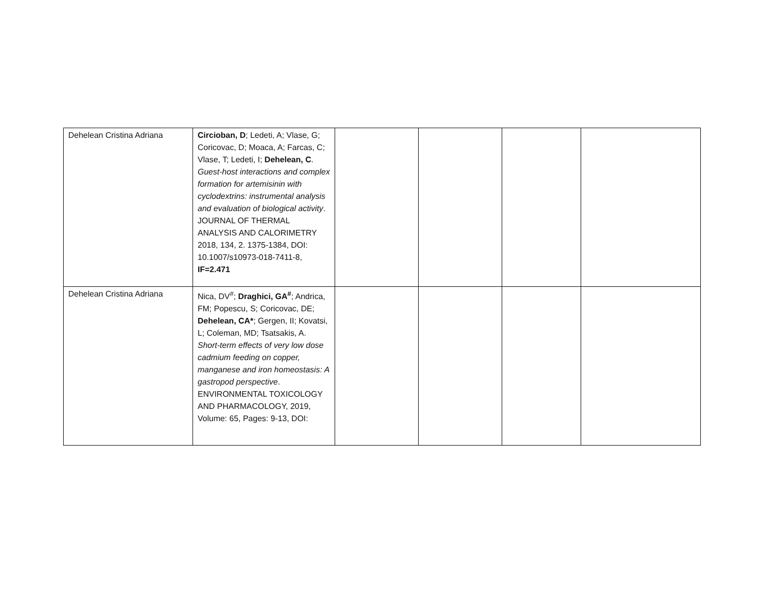| Dehelean Cristina Adriana | Circioban, D ; Ledeti, A; Vlase, G; Coricovac, D; Moaca, A; Farcas, C; Vlase, T; Ledeti, I; Dehelean, C . Guest-host interactions and complex formation for artemisinin with cyclodextrins: instrumental analysis and evaluation of biological activity . JOURNAL OF THERMAL ANALYSIS AND CALORIMETRY 2018, 134, 2. 1375-1384, DOI: 10.1007/s10973-018-7411-8, IF=2.471 | | | | |
| Dehelean Cristina Adriana | Nica, DV<sup>#</sup>; Draghici, GA<sup>#</sup> ; Andrica, FM; Popescu, S; Coricovac, DE; Dehelean, CA* ; Gergen, II; Kovatsi, L; Coleman, MD; Tsatsakis, A. Short-term effects of very low dose cadmium feeding on copper, manganese and iron homeostasis: A gastropod perspective . ENVIRONMENTAL TOXICOLOGY AND PHARMACOLOGY, 2019, Volume: 65, Pages: 9-13, DOI: | | | | |